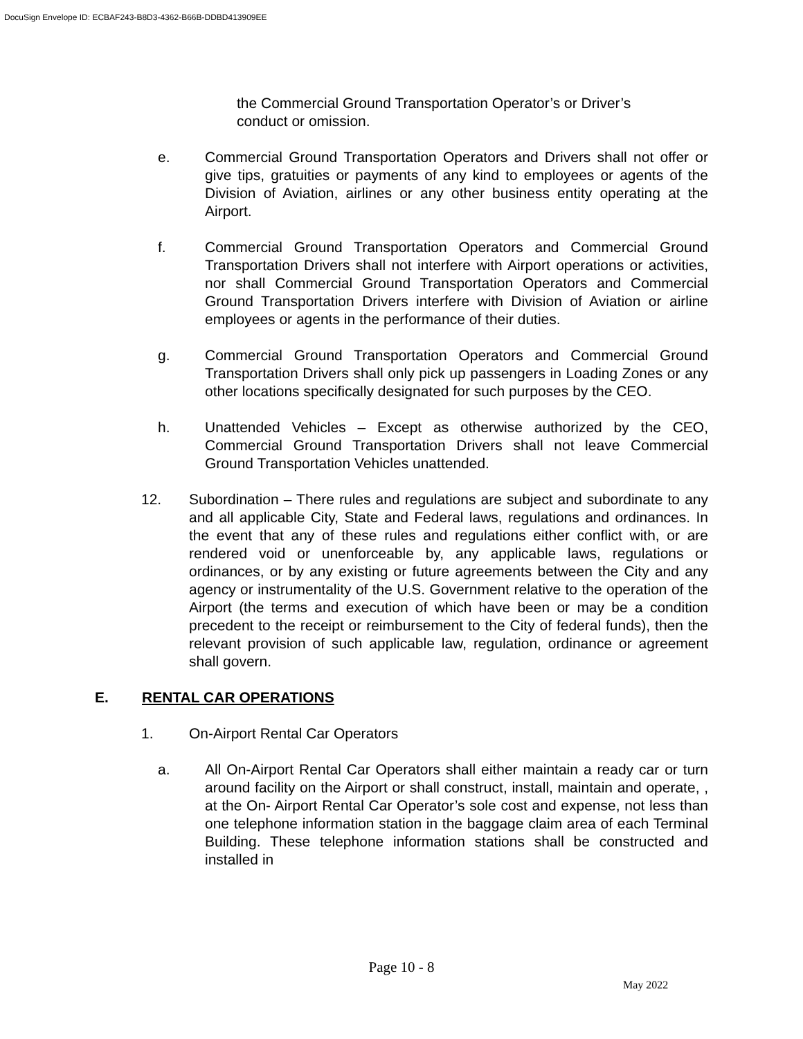DocuSign Envelope ID: ECBAF243-B8D3-4362-B66B-DDBD413909EE
the Commercial Ground Transportation Operator’s or Driver’s conduct or omission.
e. Commercial Ground Transportation Operators and Drivers shall not offer or give tips, gratuities or payments of any kind to employees or agents of the Division of Aviation, airlines or any other business entity operating at the Airport.
f. Commercial Ground Transportation Operators and Commercial Ground Transportation Drivers shall not interfere with Airport operations or activities, nor shall Commercial Ground Transportation Operators and Commercial Ground Transportation Drivers interfere with Division of Aviation or airline employees or agents in the performance of their duties.
g. Commercial Ground Transportation Operators and Commercial Ground Transportation Drivers shall only pick up passengers in Loading Zones or any other locations specifically designated for such purposes by the CEO.
h. Unattended Vehicles – Except as otherwise authorized by the CEO, Commercial Ground Transportation Drivers shall not leave Commercial Ground Transportation Vehicles unattended.
12. Subordination – There rules and regulations are subject and subordinate to any and all applicable City, State and Federal laws, regulations and ordinances. In the event that any of these rules and regulations either conflict with, or are rendered void or unenforceable by, any applicable laws, regulations or ordinances, or by any existing or future agreements between the City and any agency or instrumentality of the U.S. Government relative to the operation of the Airport (the terms and execution of which have been or may be a condition precedent to the receipt or reimbursement to the City of federal funds), then the relevant provision of such applicable law, regulation, ordinance or agreement shall govern.
E. RENTAL CAR OPERATIONS
1. On-Airport Rental Car Operators
a. All On-Airport Rental Car Operators shall either maintain a ready car or turn around facility on the Airport or shall construct, install, maintain and operate, , at the On- Airport Rental Car Operator’s sole cost and expense, not less than one telephone information station in the baggage claim area of each Terminal Building. These telephone information stations shall be constructed and installed in
Page 10 - 8
May 2022